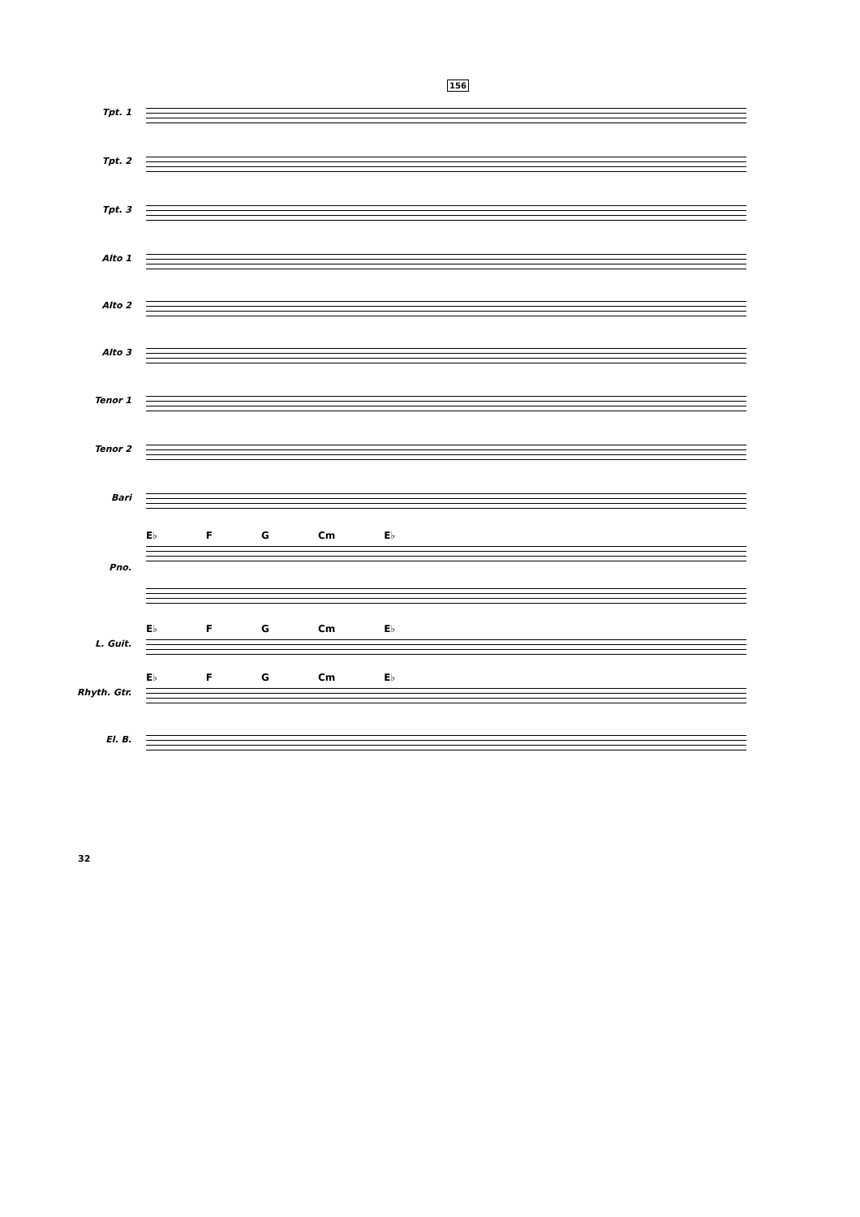156
Tpt. 1
Tpt. 2
Tpt. 3
Alto 1
Alto 2
Alto 3
Tenor 1
Tenor 2
Bari
E♭ F G Cm E♭
Pno.
E♭ F G Cm E♭
L. Guit.
E♭ F G Cm E♭
Rhyth. Gtr.
El. B.
32